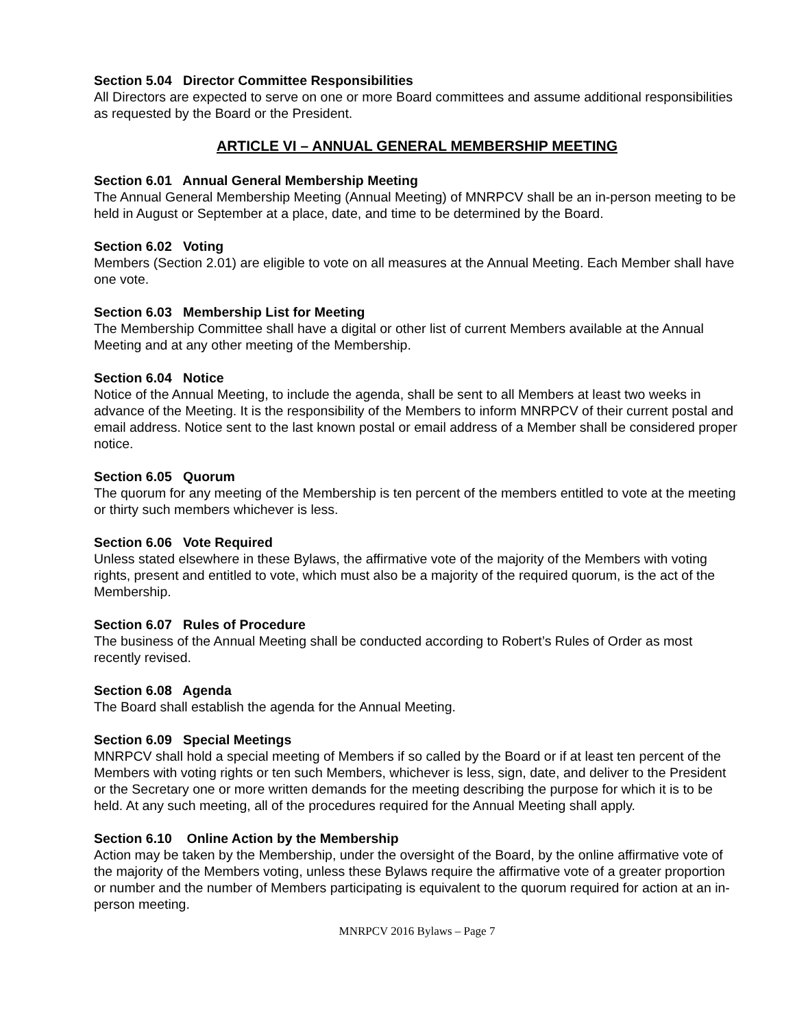Section 5.04 Director Committee Responsibilities
All Directors are expected to serve on one or more Board committees and assume additional responsibilities as requested by the Board or the President.
ARTICLE VI – ANNUAL GENERAL MEMBERSHIP MEETING
Section 6.01 Annual General Membership Meeting
The Annual General Membership Meeting (Annual Meeting) of MNRPCV shall be an in-person meeting to be held in August or September at a place, date, and time to be determined by the Board.
Section 6.02 Voting
Members (Section 2.01) are eligible to vote on all measures at the Annual Meeting. Each Member shall have one vote.
Section 6.03 Membership List for Meeting
The Membership Committee shall have a digital or other list of current Members available at the Annual Meeting and at any other meeting of the Membership.
Section 6.04 Notice
Notice of the Annual Meeting, to include the agenda, shall be sent to all Members at least two weeks in advance of the Meeting. It is the responsibility of the Members to inform MNRPCV of their current postal and email address. Notice sent to the last known postal or email address of a Member shall be considered proper notice.
Section 6.05 Quorum
The quorum for any meeting of the Membership is ten percent of the members entitled to vote at the meeting or thirty such members whichever is less.
Section 6.06 Vote Required
Unless stated elsewhere in these Bylaws, the affirmative vote of the majority of the Members with voting rights, present and entitled to vote, which must also be a majority of the required quorum, is the act of the Membership.
Section 6.07 Rules of Procedure
The business of the Annual Meeting shall be conducted according to Robert’s Rules of Order as most recently revised.
Section 6.08 Agenda
The Board shall establish the agenda for the Annual Meeting.
Section 6.09 Special Meetings
MNRPCV shall hold a special meeting of Members if so called by the Board or if at least ten percent of the Members with voting rights or ten such Members, whichever is less, sign, date, and deliver to the President or the Secretary one or more written demands for the meeting describing the purpose for which it is to be held. At any such meeting, all of the procedures required for the Annual Meeting shall apply.
Section 6.10 Online Action by the Membership
Action may be taken by the Membership, under the oversight of the Board, by the online affirmative vote of the majority of the Members voting, unless these Bylaws require the affirmative vote of a greater proportion or number and the number of Members participating is equivalent to the quorum required for action at an in-person meeting.
MNRPCV 2016 Bylaws – Page 7